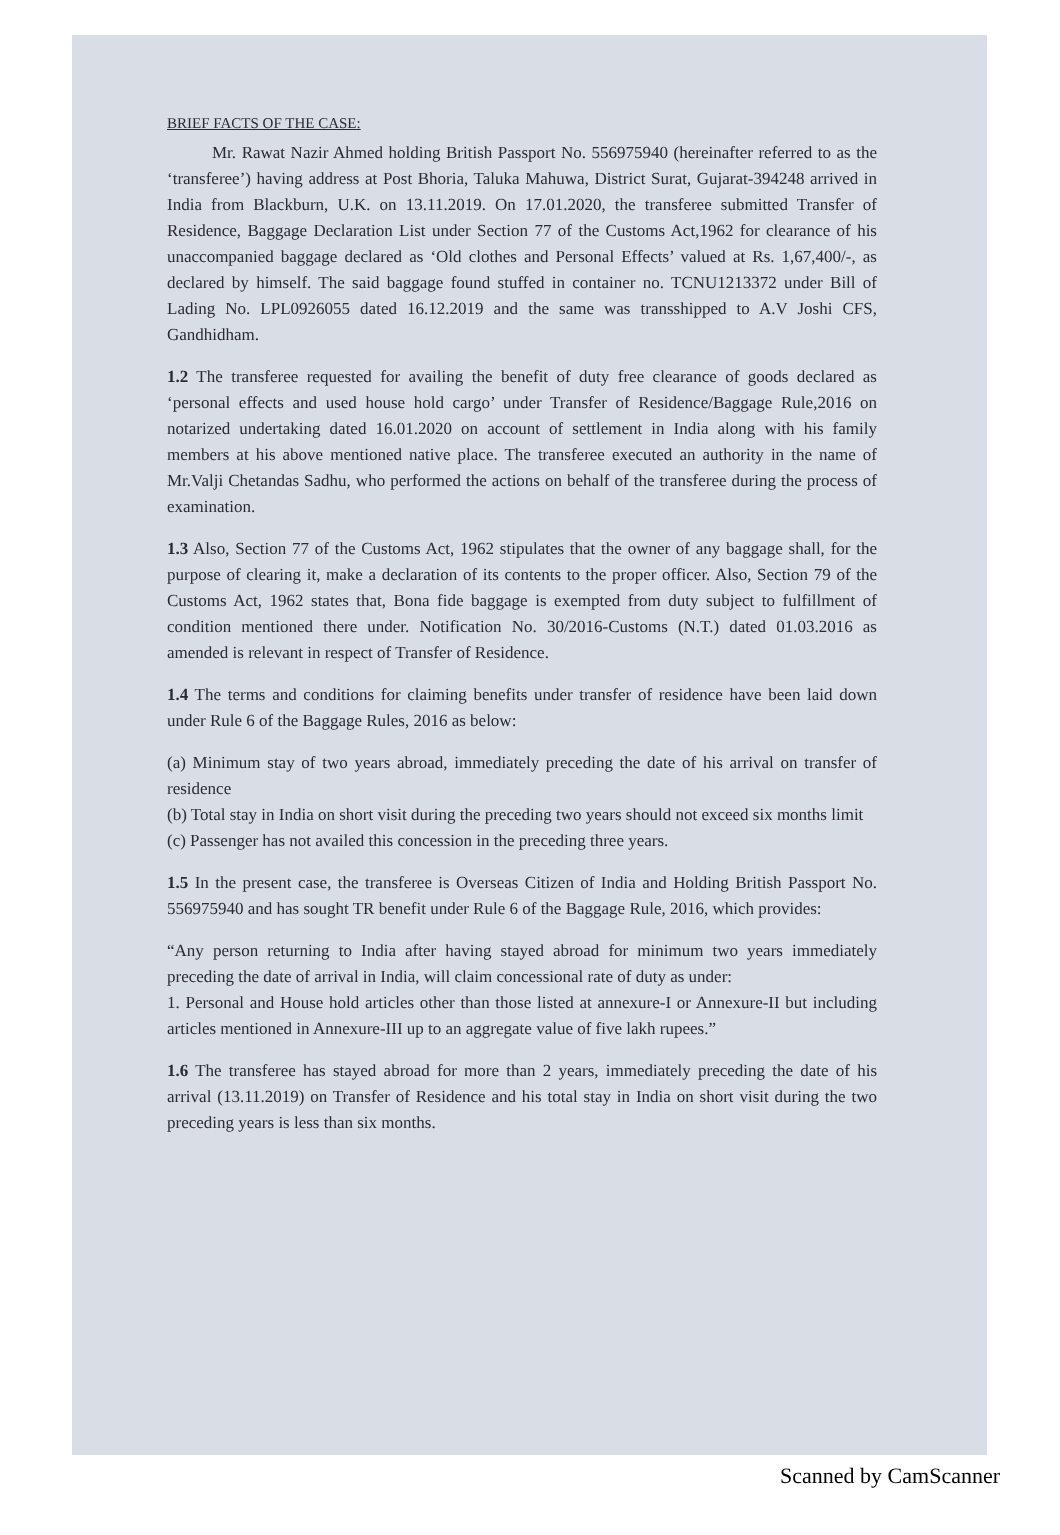BRIEF FACTS OF THE CASE:
Mr. Rawat Nazir Ahmed holding British Passport No. 556975940 (hereinafter referred to as the ‘transferee’) having address at Post Bhoria, Taluka Mahuwa, District Surat, Gujarat-394248 arrived in India from Blackburn, U.K. on 13.11.2019. On 17.01.2020, the transferee submitted Transfer of Residence, Baggage Declaration List under Section 77 of the Customs Act,1962 for clearance of his unaccompanied baggage declared as ‘Old clothes and Personal Effects’ valued at Rs. 1,67,400/-, as declared by himself. The said baggage found stuffed in container no. TCNU1213372 under Bill of Lading No. LPL0926055 dated 16.12.2019 and the same was transshipped to A.V Joshi CFS, Gandhidham.
1.2 The transferee requested for availing the benefit of duty free clearance of goods declared as ‘personal effects and used house hold cargo’ under Transfer of Residence/Baggage Rule,2016 on notarized undertaking dated 16.01.2020 on account of settlement in India along with his family members at his above mentioned native place. The transferee executed an authority in the name of Mr.Valji Chetandas Sadhu, who performed the actions on behalf of the transferee during the process of examination.
1.3 Also, Section 77 of the Customs Act, 1962 stipulates that the owner of any baggage shall, for the purpose of clearing it, make a declaration of its contents to the proper officer. Also, Section 79 of the Customs Act, 1962 states that, Bona fide baggage is exempted from duty subject to fulfillment of condition mentioned there under. Notification No. 30/2016-Customs (N.T.) dated 01.03.2016 as amended is relevant in respect of Transfer of Residence.
1.4 The terms and conditions for claiming benefits under transfer of residence have been laid down under Rule 6 of the Baggage Rules, 2016 as below:
(a) Minimum stay of two years abroad, immediately preceding the date of his arrival on transfer of residence
(b) Total stay in India on short visit during the preceding two years should not exceed six months limit
(c) Passenger has not availed this concession in the preceding three years.
1.5 In the present case, the transferee is Overseas Citizen of India and Holding British Passport No. 556975940 and has sought TR benefit under Rule 6 of the Baggage Rule, 2016, which provides:
“Any person returning to India after having stayed abroad for minimum two years immediately preceding the date of arrival in India, will claim concessional rate of duty as under:
1. Personal and House hold articles other than those listed at annexure-I or Annexure-II but including articles mentioned in Annexure-III up to an aggregate value of five lakh rupees.”
1.6 The transferee has stayed abroad for more than 2 years, immediately preceding the date of his arrival (13.11.2019) on Transfer of Residence and his total stay in India on short visit during the two preceding years is less than six months.
Scanned by CamScanner